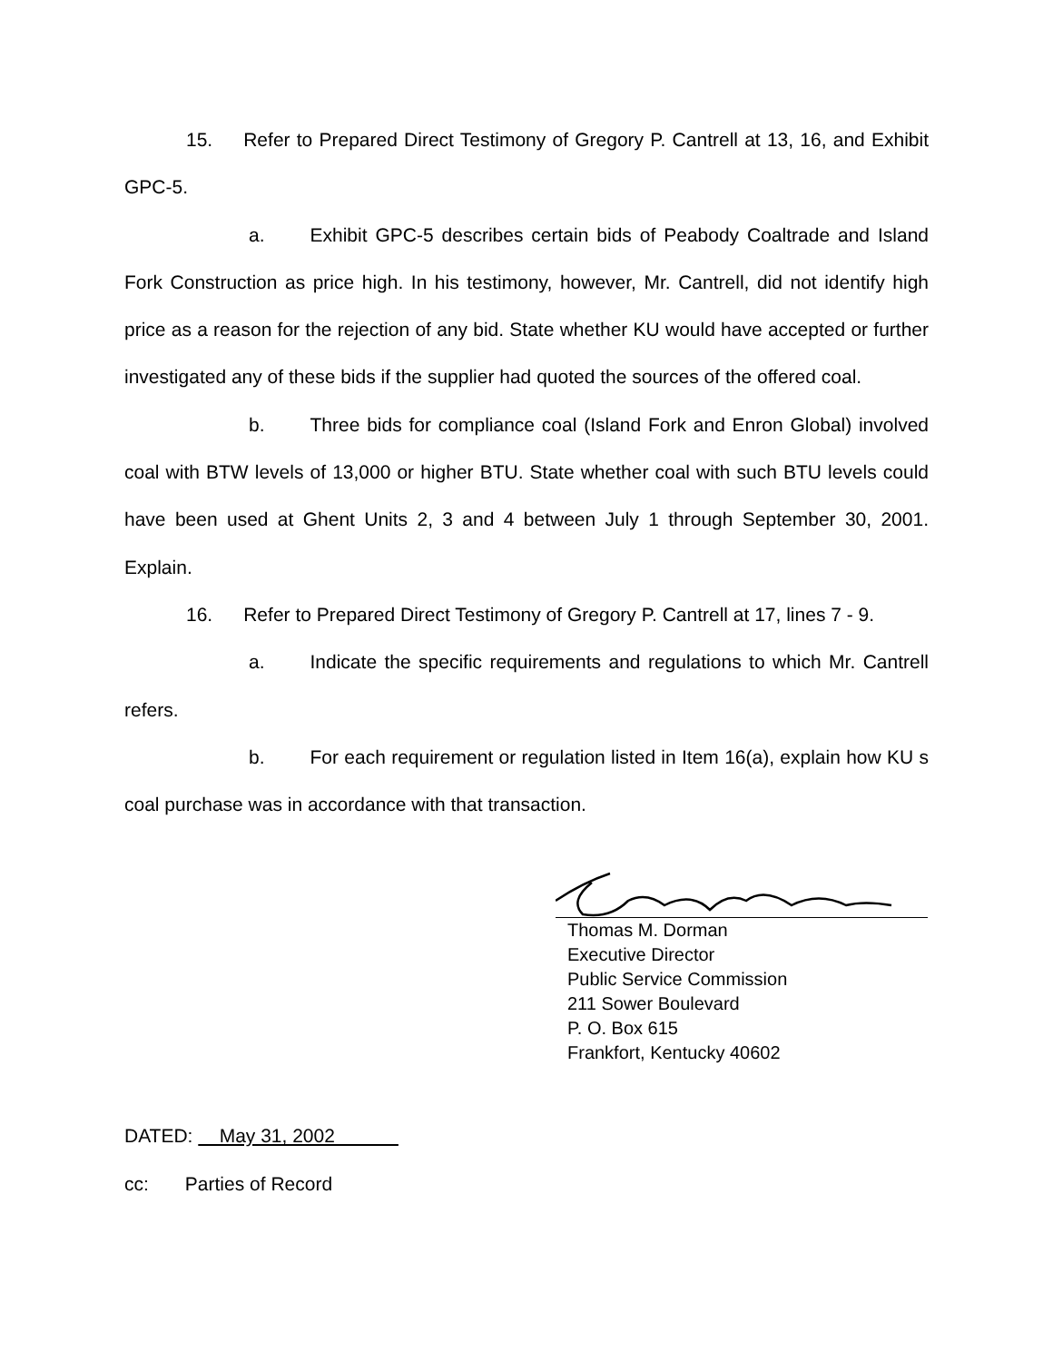15. Refer to Prepared Direct Testimony of Gregory P. Cantrell at 13, 16, and Exhibit GPC-5.
a. Exhibit GPC-5 describes certain bids of Peabody Coaltrade and Island Fork Construction as price high. In his testimony, however, Mr. Cantrell, did not identify high price as a reason for the rejection of any bid. State whether KU would have accepted or further investigated any of these bids if the supplier had quoted the sources of the offered coal.
b. Three bids for compliance coal (Island Fork and Enron Global) involved coal with BTW levels of 13,000 or higher BTU. State whether coal with such BTU levels could have been used at Ghent Units 2, 3 and 4 between July 1 through September 30, 2001. Explain.
16. Refer to Prepared Direct Testimony of Gregory P. Cantrell at 17, lines 7 - 9.
a. Indicate the specific requirements and regulations to which Mr. Cantrell refers.
b. For each requirement or regulation listed in Item 16(a), explain how KU s coal purchase was in accordance with that transaction.
Thomas M. Dorman
Executive Director
Public Service Commission
211 Sower Boulevard
P. O. Box 615
Frankfort, Kentucky 40602
DATED: May 31, 2002
cc: Parties of Record